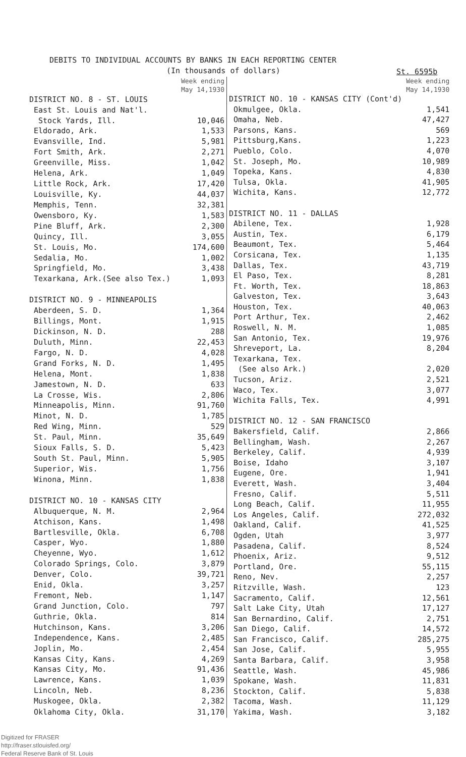DEBITS TO INDIVIDUAL ACCOUNTS BY BANKS IN EACH REPORTING CENTER
(In thousands of dollars) St. 6595b
| | Week ending May 14,1930 |
| DISTRICT NO. 8 - ST. LOUIS | |
| East St. Louis and Nat'l. | |
| Stock Yards, Ill. | 10,046 |
| Eldorado, Ark. | 1,533 |
| Evansville, Ind. | 5,981 |
| Fort Smith, Ark. | 2,271 |
| Greenville, Miss. | 1,042 |
| Helena, Ark. | 1,049 |
| Little Rock, Ark. | 17,420 |
| Louisville, Ky. | 44,037 |
| Memphis, Tenn. | 32,381 |
| Owensboro, Ky. | 1,583 |
| Pine Bluff, Ark. | 2,300 |
| Quincy, Ill. | 3,055 |
| St. Louis, Mo. | 174,600 |
| Sedalia, Mo. | 1,002 |
| Springfield, Mo. | 3,438 |
| Texarkana, Ark.(See also Tex.) | 1,093 |
| DISTRICT NO. 9 - MINNEAPOLIS | |
| Aberdeen, S. D. | 1,364 |
| Billings, Mont. | 1,915 |
| Dickinson, N. D. | 288 |
| Duluth, Minn. | 22,453 |
| Fargo, N. D. | 4,028 |
| Grand Forks, N. D. | 1,495 |
| Helena, Mont. | 1,838 |
| Jamestown, N. D. | 633 |
| La Crosse, Wis. | 2,806 |
| Minneapolis, Minn. | 91,760 |
| Minot, N. D. | 1,785 |
| Red Wing, Minn. | 529 |
| St. Paul, Minn. | 35,649 |
| Sioux Falls, S. D. | 5,423 |
| South St. Paul, Minn. | 5,905 |
| Superior, Wis. | 1,756 |
| Winona, Minn. | 1,838 |
| DISTRICT NO. 10 - KANSAS CITY | |
| Albuquerque, N. M. | 2,964 |
| Atchison, Kans. | 1,498 |
| Bartlesville, Okla. | 6,708 |
| Casper, Wyo. | 1,880 |
| Cheyenne, Wyo. | 1,612 |
| Colorado Springs, Colo. | 3,879 |
| Denver, Colo. | 39,721 |
| Enid, Okla. | 3,257 |
| Fremont, Neb. | 1,147 |
| Grand Junction, Colo. | 797 |
| Guthrie, Okla. | 814 |
| Hutchinson, Kans. | 3,206 |
| Independence, Kans. | 2,485 |
| Joplin, Mo. | 2,454 |
| Kansas City, Kans. | 4,269 |
| Kansas City, Mo. | 91,436 |
| Lawrence, Kans. | 1,039 |
| Lincoln, Neb. | 8,236 |
| Muskogee, Okla. | 2,382 |
| Oklahoma City, Okla. | 31,170 |
| | Week ending May 14,1930 |
| DISTRICT NO. 10 - KANSAS CITY (Cont'd) | |
| Okmulgee, Okla. | 1,541 |
| Omaha, Neb. | 47,427 |
| Parsons, Kans. | 569 |
| Pittsburg,Kans. | 1,223 |
| Pueblo, Colo. | 4,070 |
| St. Joseph, Mo. | 10,989 |
| Topeka, Kans. | 4,830 |
| Tulsa, Okla. | 41,905 |
| Wichita, Kans. | 12,772 |
| DISTRICT NO. 11 - DALLAS | |
| Abilene, Tex. | 1,928 |
| Austin, Tex. | 6,179 |
| Beaumont, Tex. | 5,464 |
| Corsicana, Tex. | 1,135 |
| Dallas, Tex. | 43,719 |
| El Paso, Tex. | 8,281 |
| Ft. Worth, Tex. | 18,863 |
| Galveston, Tex. | 3,643 |
| Houston, Tex. | 40,063 |
| Port Arthur, Tex. | 2,462 |
| Roswell, N. M. | 1,085 |
| San Antonio, Tex. | 19,976 |
| Shreveport, La. | 8,204 |
| Texarkana, Tex. | |
| (See also Ark.) | 2,020 |
| Tucson, Ariz. | 2,521 |
| Waco, Tex. | 3,077 |
| Wichita Falls, Tex. | 4,991 |
| DISTRICT NO. 12 - SAN FRANCISCO | |
| Bakersfield, Calif. | 2,866 |
| Bellingham, Wash. | 2,267 |
| Berkeley, Calif. | 4,939 |
| Boise, Idaho | 3,107 |
| Eugene, Ore. | 1,941 |
| Everett, Wash. | 3,404 |
| Fresno, Calif. | 5,511 |
| Long Beach, Calif. | 11,955 |
| Los Angeles, Calif. | 272,032 |
| Oakland, Calif. | 41,525 |
| Ogden, Utah | 3,977 |
| Pasadena, Calif. | 8,524 |
| Phoenix, Ariz. | 9,512 |
| Portland, Ore. | 55,115 |
| Reno, Nev. | 2,257 |
| Ritzville, Wash. | 123 |
| Sacramento, Calif. | 12,561 |
| Salt Lake City, Utah | 17,127 |
| San Bernardino, Calif. | 2,751 |
| San Diego, Calif. | 14,572 |
| San Francisco, Calif. | 285,275 |
| San Jose, Calif. | 5,955 |
| Santa Barbara, Calif. | 3,958 |
| Seattle, Wash. | 45,986 |
| Spokane, Wash. | 11,831 |
| Stockton, Calif. | 5,838 |
| Tacoma, Wash. | 11,129 |
| Yakima, Wash. | 3,182 |
Digitized for FRASER
http://fraser.stlouisfed.org/
Federal Reserve Bank of St. Louis